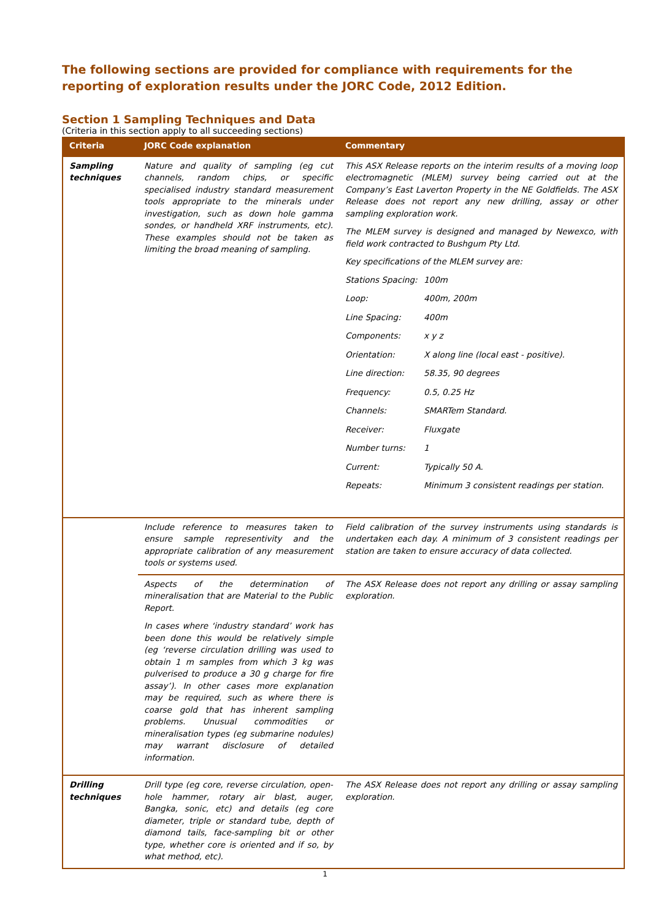The following sections are provided for compliance with requirements for the reporting of exploration results under the JORC Code, 2012 Edition.
Section 1 Sampling Techniques and Data
(Criteria in this section apply to all succeeding sections)
| Criteria | JORC Code explanation | Commentary |
| --- | --- | --- |
| Sampling techniques | Nature and quality of sampling (eg cut channels, random chips, or specific specialised industry standard measurement tools appropriate to the minerals under investigation, such as down hole gamma sondes, or handheld XRF instruments, etc). These examples should not be taken as limiting the broad meaning of sampling. | This ASX Release reports on the interim results of a moving loop electromagnetic (MLEM) survey being carried out at the Company’s East Laverton Property in the NE Goldfields. The ASX Release does not report any new drilling, assay or other sampling exploration work. The MLEM survey is designed and managed by Newexco, with field work contracted to Bushgum Pty Ltd. Key specifications of the MLEM survey are: Stations Spacing: 100m Loop: 400m, 200m Line Spacing: 400m Components: x y z Orientation: X along line (local east - positive). Line direction: 58.35, 90 degrees Frequency: 0.5, 0.25 Hz Channels: SMARTem Standard. Receiver: Fluxgate Number turns: 1 Current: Typically 50 A. Repeats: Minimum 3 consistent readings per station. |
| | Include reference to measures taken to ensure sample representivity and the appropriate calibration of any measurement tools or systems used. | Field calibration of the survey instruments using standards is undertaken each day. A minimum of 3 consistent readings per station are taken to ensure accuracy of data collected. |
| | Aspects of the determination of mineralisation that are Material to the Public Report. In cases where ‘industry standard’ work has been done this would be relatively simple (eg ‘reverse circulation drilling was used to obtain 1 m samples from which 3 kg was pulverised to produce a 30 g charge for fire assay’). In other cases more explanation may be required, such as where there is coarse gold that has inherent sampling problems. Unusual commodities or mineralisation types (eg submarine nodules) may warrant disclosure of detailed information. | The ASX Release does not report any drilling or assay sampling exploration. |
| Drilling techniques | Drill type (eg core, reverse circulation, open-hole hammer, rotary air blast, auger, Bangka, sonic, etc) and details (eg core diameter, triple or standard tube, depth of diamond tails, face-sampling bit or other type, whether core is oriented and if so, by what method, etc). | The ASX Release does not report any drilling or assay sampling exploration. |
1